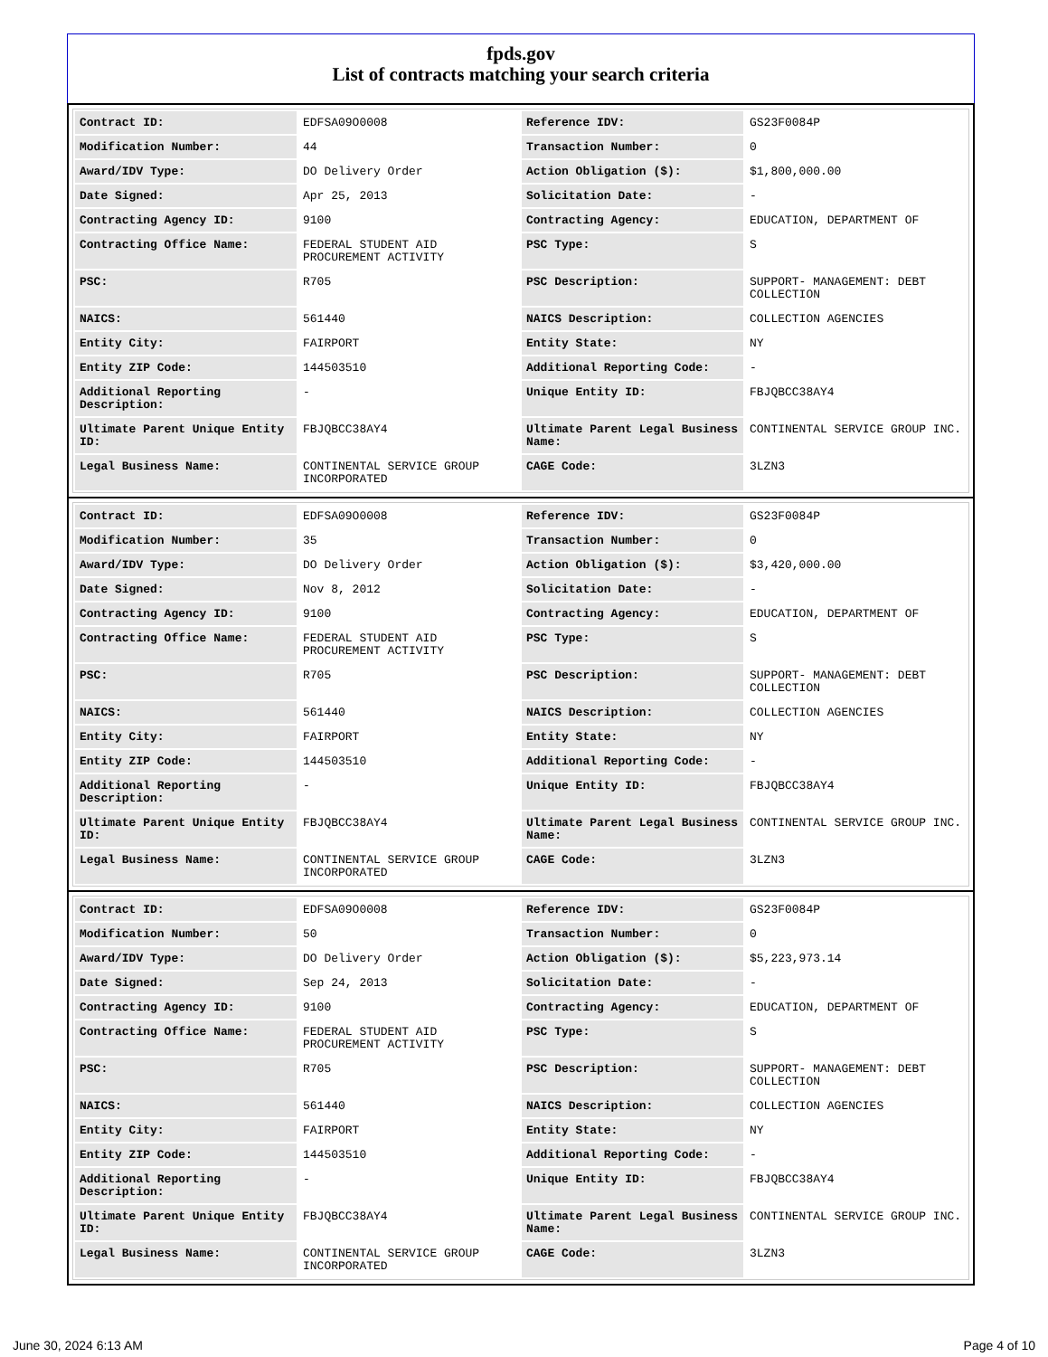fpds.gov
List of contracts matching your search criteria
| Contract ID: | EDFSA09O0008 | Reference IDV: | GS23F0084P |
| Modification Number: | 44 | Transaction Number: | 0 |
| Award/IDV Type: | DO Delivery Order | Action Obligation ($): | $1,800,000.00 |
| Date Signed: | Apr 25, 2013 | Solicitation Date: | - |
| Contracting Agency ID: | 9100 | Contracting Agency: | EDUCATION, DEPARTMENT OF |
| Contracting Office Name: | FEDERAL STUDENT AID PROCUREMENT ACTIVITY | PSC Type: | S |
| PSC: | R705 | PSC Description: | SUPPORT- MANAGEMENT: DEBT COLLECTION |
| NAICS: | 561440 | NAICS Description: | COLLECTION AGENCIES |
| Entity City: | FAIRPORT | Entity State: | NY |
| Entity ZIP Code: | 144503510 | Additional Reporting Code: | - |
| Additional Reporting Description: | - | Unique Entity ID: | FBJQBCC38AY4 |
| Ultimate Parent Unique Entity ID: | FBJQBCC38AY4 | Ultimate Parent Legal Business Name: | CONTINENTAL SERVICE GROUP INC. |
| Legal Business Name: | CONTINENTAL SERVICE GROUP INCORPORATED | CAGE Code: | 3LZN3 |
| Contract ID: | EDFSA09O0008 | Reference IDV: | GS23F0084P |
| Modification Number: | 35 | Transaction Number: | 0 |
| Award/IDV Type: | DO Delivery Order | Action Obligation ($): | $3,420,000.00 |
| Date Signed: | Nov 8, 2012 | Solicitation Date: | - |
| Contracting Agency ID: | 9100 | Contracting Agency: | EDUCATION, DEPARTMENT OF |
| Contracting Office Name: | FEDERAL STUDENT AID PROCUREMENT ACTIVITY | PSC Type: | S |
| PSC: | R705 | PSC Description: | SUPPORT- MANAGEMENT: DEBT COLLECTION |
| NAICS: | 561440 | NAICS Description: | COLLECTION AGENCIES |
| Entity City: | FAIRPORT | Entity State: | NY |
| Entity ZIP Code: | 144503510 | Additional Reporting Code: | - |
| Additional Reporting Description: | - | Unique Entity ID: | FBJQBCC38AY4 |
| Ultimate Parent Unique Entity ID: | FBJQBCC38AY4 | Ultimate Parent Legal Business Name: | CONTINENTAL SERVICE GROUP INC. |
| Legal Business Name: | CONTINENTAL SERVICE GROUP INCORPORATED | CAGE Code: | 3LZN3 |
| Contract ID: | EDFSA09O0008 | Reference IDV: | GS23F0084P |
| Modification Number: | 50 | Transaction Number: | 0 |
| Award/IDV Type: | DO Delivery Order | Action Obligation ($): | $5,223,973.14 |
| Date Signed: | Sep 24, 2013 | Solicitation Date: | - |
| Contracting Agency ID: | 9100 | Contracting Agency: | EDUCATION, DEPARTMENT OF |
| Contracting Office Name: | FEDERAL STUDENT AID PROCUREMENT ACTIVITY | PSC Type: | S |
| PSC: | R705 | PSC Description: | SUPPORT- MANAGEMENT: DEBT COLLECTION |
| NAICS: | 561440 | NAICS Description: | COLLECTION AGENCIES |
| Entity City: | FAIRPORT | Entity State: | NY |
| Entity ZIP Code: | 144503510 | Additional Reporting Code: | - |
| Additional Reporting Description: | - | Unique Entity ID: | FBJQBCC38AY4 |
| Ultimate Parent Unique Entity ID: | FBJQBCC38AY4 | Ultimate Parent Legal Business Name: | CONTINENTAL SERVICE GROUP INC. |
| Legal Business Name: | CONTINENTAL SERVICE GROUP INCORPORATED | CAGE Code: | 3LZN3 |
June 30, 2024 6:13 AM Page 4 of 10